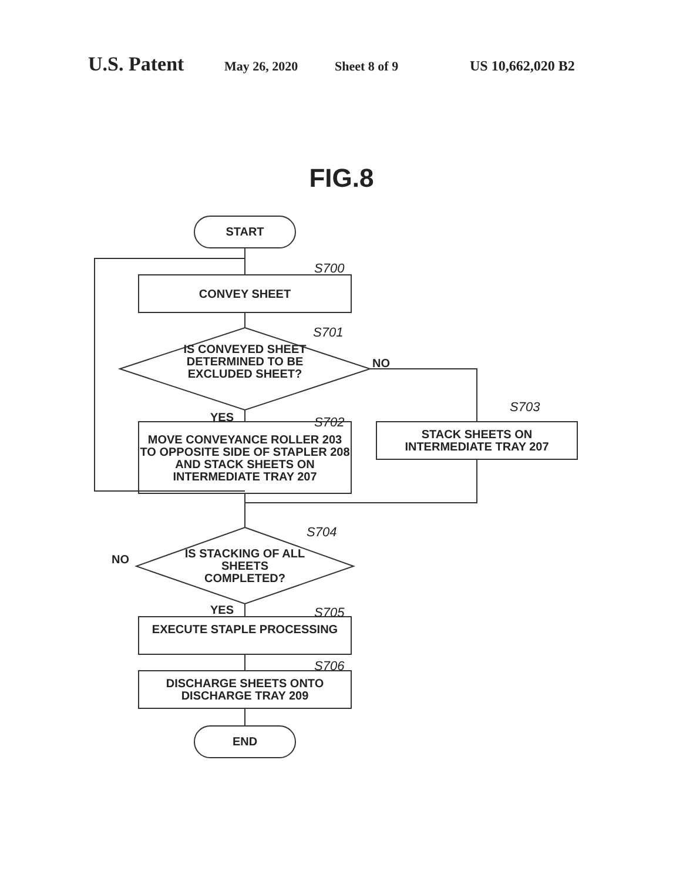U.S. Patent May 26, 2020 Sheet 8 of 9 US 10,662,020 B2
FIG.8
START
S700
CONVEY SHEET
S701
IS CONVEYED SHEET DETERMINED TO BE EXCLUDED SHEET?
NO
YES S702
MOVE CONVEYANCE ROLLER 203 TO OPPOSITE SIDE OF STAPLER 208 AND STACK SHEETS ON INTERMEDIATE TRAY 207
S703
STACK SHEETS ON INTERMEDIATE TRAY 207
S704
IS STACKING OF ALL SHEETS COMPLETED?
NO
YES S705
EXECUTE STAPLE PROCESSING
S706
DISCHARGE SHEETS ONTO DISCHARGE TRAY 209
END